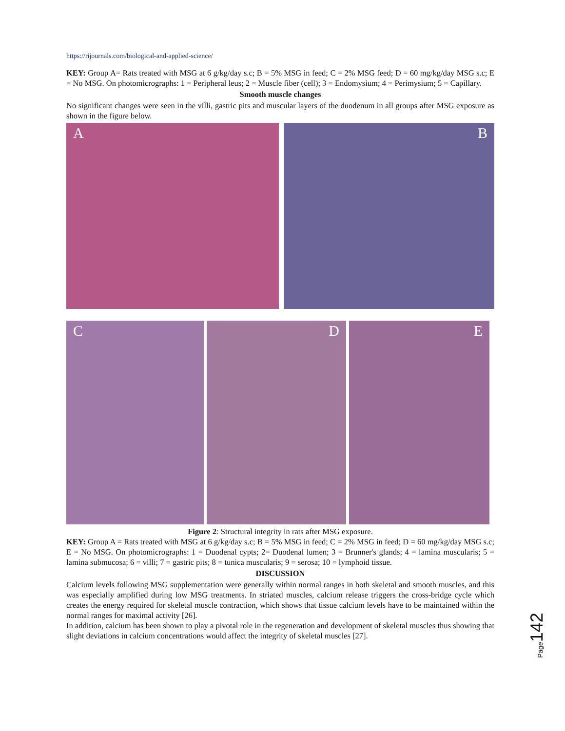https://rijournals.com/biological-and-applied-science/
KEY: Group A= Rats treated with MSG at 6 g/kg/day s.c; B = 5% MSG in feed; C = 2% MSG feed; D = 60 mg/kg/day MSG s.c; E = No MSG. On photomicrographs: 1 = Peripheral leus; 2 = Muscle fiber (cell); 3 = Endomysium; 4 = Perimysium; 5 = Capillary.
Smooth muscle changes
No significant changes were seen in the villi, gastric pits and muscular layers of the duodenum in all groups after MSG exposure as shown in the figure below.
A B
C D E
Figure 2: Structural integrity in rats after MSG exposure.
KEY: Group A = Rats treated with MSG at 6 g/kg/day s.c; B = 5% MSG in feed; C = 2% MSG in feed; D = 60 mg/kg/day MSG s.c; E = No MSG. On photomicrographs: 1 = Duodenal cypts; 2= Duodenal lumen; 3 = Brunner's glands; 4 = lamina muscularis; 5 = lamina submucosa; 6 = villi; 7 = gastric pits; 8 = tunica muscularis; 9 = serosa; 10 = lymphoid tissue.
DISCUSSION
Calcium levels following MSG supplementation were generally within normal ranges in both skeletal and smooth muscles, and this was especially amplified during low MSG treatments. In striated muscles, calcium release triggers the cross-bridge cycle which creates the energy required for skeletal muscle contraction, which shows that tissue calcium levels have to be maintained within the normal ranges for maximal activity [26].
In addition, calcium has been shown to play a pivotal role in the regeneration and development of skeletal muscles thus showing that slight deviations in calcium concentrations would affect the integrity of skeletal muscles [27].
Page142